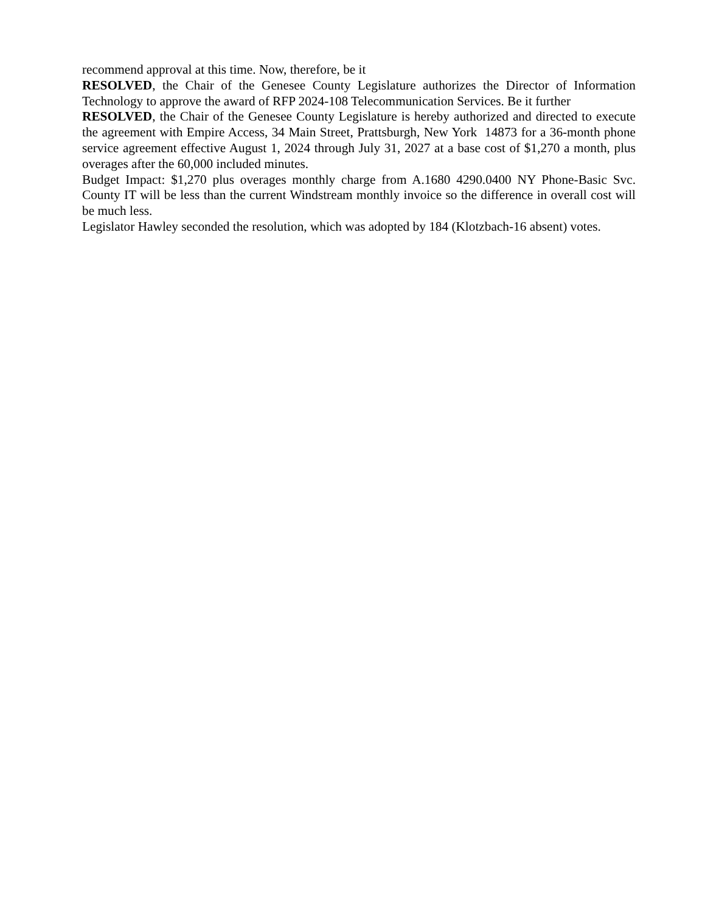recommend approval at this time. Now, therefore, be it
RESOLVED, the Chair of the Genesee County Legislature authorizes the Director of Information Technology to approve the award of RFP 2024-108 Telecommunication Services. Be it further
RESOLVED, the Chair of the Genesee County Legislature is hereby authorized and directed to execute the agreement with Empire Access, 34 Main Street, Prattsburgh, New York 14873 for a 36-month phone service agreement effective August 1, 2024 through July 31, 2027 at a base cost of $1,270 a month, plus overages after the 60,000 included minutes.
Budget Impact: $1,270 plus overages monthly charge from A.1680 4290.0400 NY Phone-Basic Svc. County IT will be less than the current Windstream monthly invoice so the difference in overall cost will be much less.
Legislator Hawley seconded the resolution, which was adopted by 184 (Klotzbach-16 absent) votes.